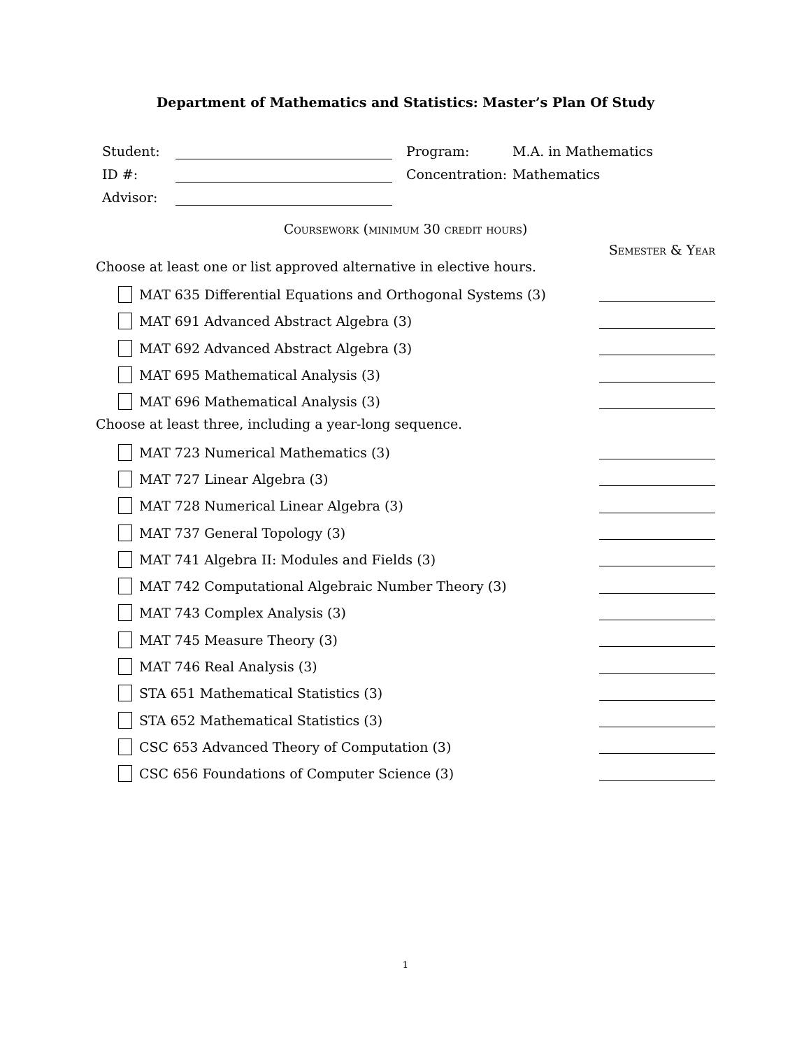Department of Mathematics and Statistics: Master’s Plan Of Study
Student:
Program:
M.A. in Mathematics
ID #:
Concentration:
Mathematics
Advisor:
Coursework (minimum 30 credit hours)
Semester & Year
Choose at least one or list approved alternative in elective hours.
MAT 635 Differential Equations and Orthogonal Systems (3)
MAT 691 Advanced Abstract Algebra (3)
MAT 692 Advanced Abstract Algebra (3)
MAT 695 Mathematical Analysis (3)
MAT 696 Mathematical Analysis (3)
Choose at least three, including a year-long sequence.
MAT 723 Numerical Mathematics (3)
MAT 727 Linear Algebra (3)
MAT 728 Numerical Linear Algebra (3)
MAT 737 General Topology (3)
MAT 741 Algebra II: Modules and Fields (3)
MAT 742 Computational Algebraic Number Theory (3)
MAT 743 Complex Analysis (3)
MAT 745 Measure Theory (3)
MAT 746 Real Analysis (3)
STA 651 Mathematical Statistics (3)
STA 652 Mathematical Statistics (3)
CSC 653 Advanced Theory of Computation (3)
CSC 656 Foundations of Computer Science (3)
1